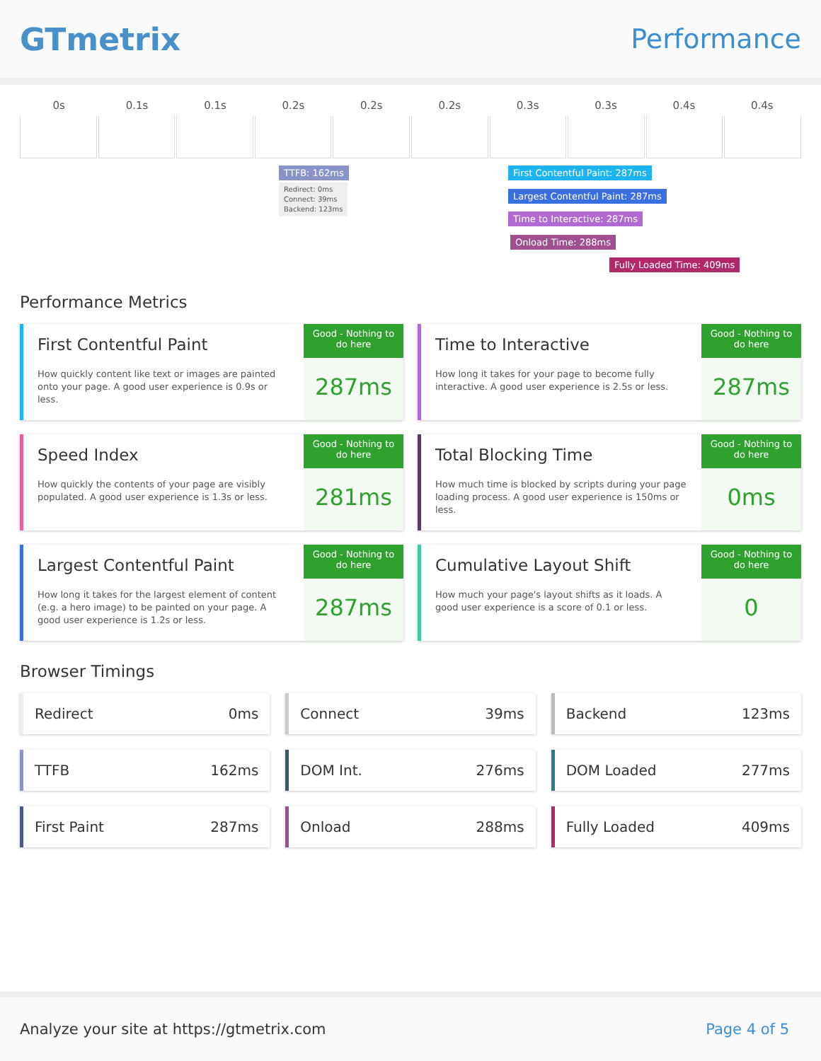GTmetrix
Performance
0s 0.1s 0.1s 0.2s 0.2s 0.2s 0.3s 0.3s 0.4s 0.4s
TTFB: 162ms
Redirect: 0ms
Connect: 39ms
Backend: 123ms
First Contentful Paint: 287ms
Largest Contentful Paint: 287ms
Time to Interactive: 287ms
Onload Time: 288ms
Fully Loaded Time: 409ms
Performance Metrics
First Contentful Paint
How quickly content like text or images are painted onto your page. A good user experience is 0.9s or less.
Good - Nothing to do here
287ms
Time to Interactive
How long it takes for your page to become fully interactive. A good user experience is 2.5s or less.
Good - Nothing to do here
287ms
Speed Index
How quickly the contents of your page are visibly populated. A good user experience is 1.3s or less.
Good - Nothing to do here
281ms
Total Blocking Time
How much time is blocked by scripts during your page loading process. A good user experience is 150ms or less.
Good - Nothing to do here
0ms
Largest Contentful Paint
How long it takes for the largest element of content (e.g. a hero image) to be painted on your page. A good user experience is 1.2s or less.
Good - Nothing to do here
287ms
Cumulative Layout Shift
How much your page's layout shifts as it loads. A good user experience is a score of 0.1 or less.
Good - Nothing to do here
0
Browser Timings
Redirect 0ms
Connect 39ms
Backend 123ms
TTFB 162ms
DOM Int. 276ms
DOM Loaded 277ms
First Paint 287ms
Onload 288ms
Fully Loaded 409ms
Analyze your site at https://gtmetrix.com Page 4 of 5